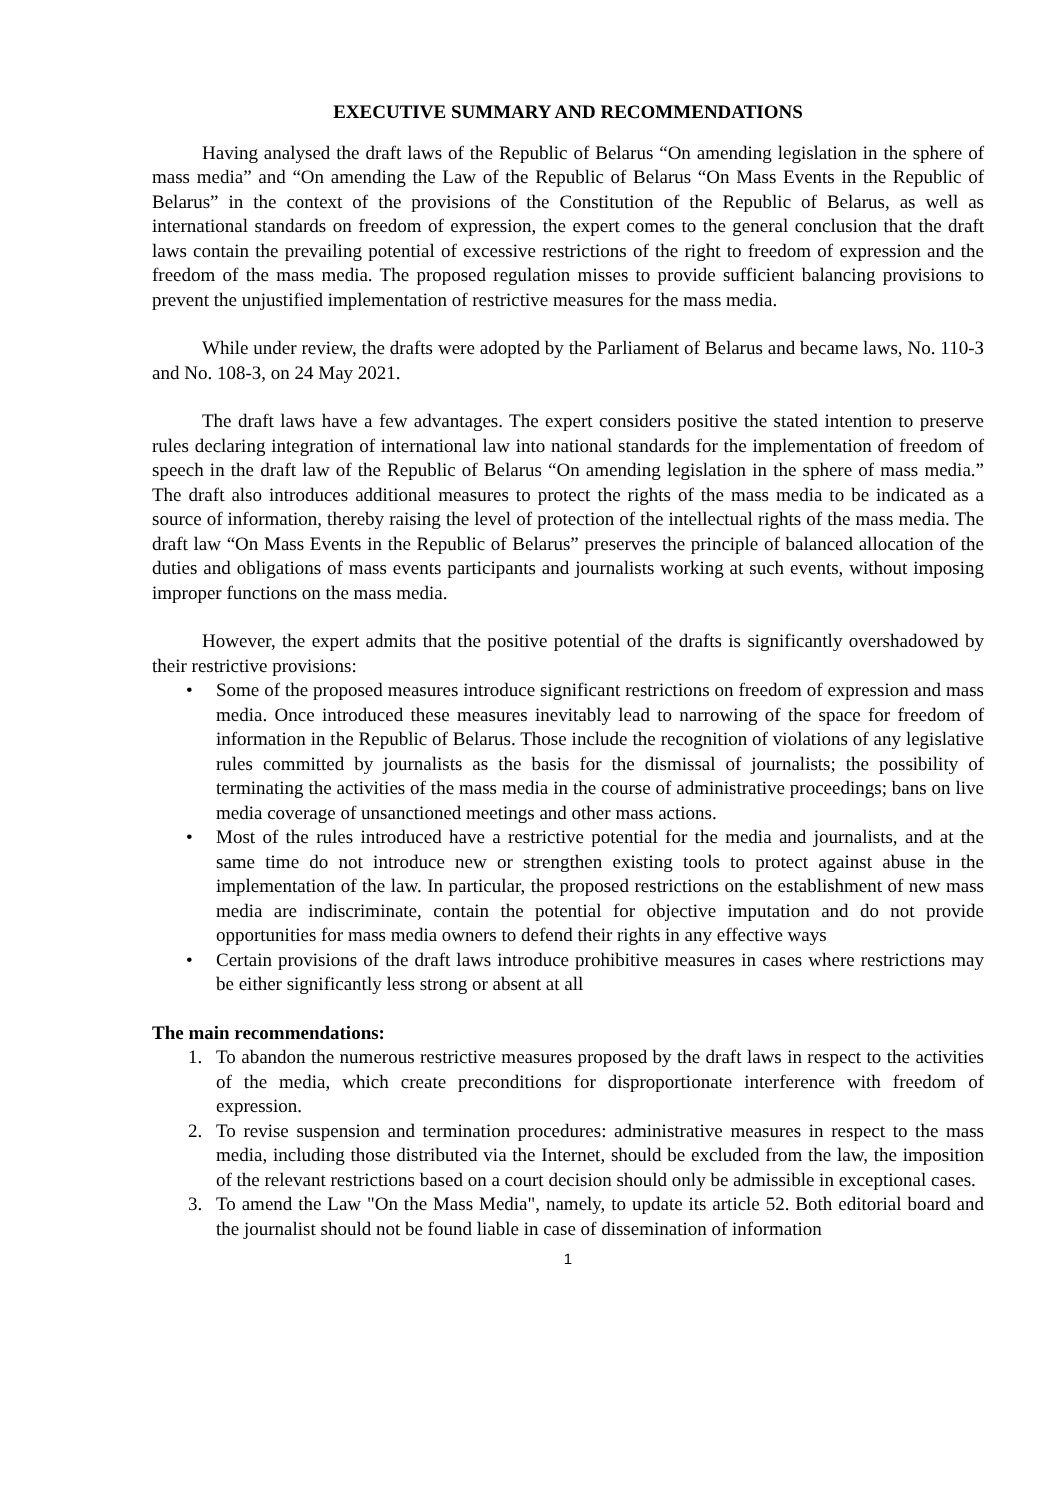EXECUTIVE SUMMARY AND RECOMMENDATIONS
Having analysed the draft laws of the Republic of Belarus “On amending legislation in the sphere of mass media” and “On amending the Law of the Republic of Belarus “On Mass Events in the Republic of Belarus” in the context of the provisions of the Constitution of the Republic of Belarus, as well as international standards on freedom of expression, the expert comes to the general conclusion that the draft laws contain the prevailing potential of excessive restrictions of the right to freedom of expression and the freedom of the mass media. The proposed regulation misses to provide sufficient balancing provisions to prevent the unjustified implementation of restrictive measures for the mass media.
While under review, the drafts were adopted by the Parliament of Belarus and became laws, No. 110-З and No. 108-З, on 24 May 2021.
The draft laws have a few advantages. The expert considers positive the stated intention to preserve rules declaring integration of international law into national standards for the implementation of freedom of speech in the draft law of the Republic of Belarus “On amending legislation in the sphere of mass media.” The draft also introduces additional measures to protect the rights of the mass media to be indicated as a source of information, thereby raising the level of protection of the intellectual rights of the mass media. The draft law “On Mass Events in the Republic of Belarus” preserves the principle of balanced allocation of the duties and obligations of mass events participants and journalists working at such events, without imposing improper functions on the mass media.
However, the expert admits that the positive potential of the drafts is significantly overshadowed by their restrictive provisions:
• Some of the proposed measures introduce significant restrictions on freedom of expression and mass media. Once introduced these measures inevitably lead to narrowing of the space for freedom of information in the Republic of Belarus. Those include the recognition of violations of any legislative rules committed by journalists as the basis for the dismissal of journalists; the possibility of terminating the activities of the mass media in the course of administrative proceedings; bans on live media coverage of unsanctioned meetings and other mass actions.
• Most of the rules introduced have a restrictive potential for the media and journalists, and at the same time do not introduce new or strengthen existing tools to protect against abuse in the implementation of the law. In particular, the proposed restrictions on the establishment of new mass media are indiscriminate, contain the potential for objective imputation and do not provide opportunities for mass media owners to defend their rights in any effective ways
• Certain provisions of the draft laws introduce prohibitive measures in cases where restrictions may be either significantly less strong or absent at all
The main recommendations:
1. To abandon the numerous restrictive measures proposed by the draft laws in respect to the activities of the media, which create preconditions for disproportionate interference with freedom of expression.
2. To revise suspension and termination procedures: administrative measures in respect to the mass media, including those distributed via the Internet, should be excluded from the law, the imposition of the relevant restrictions based on a court decision should only be admissible in exceptional cases.
3. To amend the Law "On the Mass Media", namely, to update its article 52. Both editorial board and the journalist should not be found liable in case of dissemination of information
1